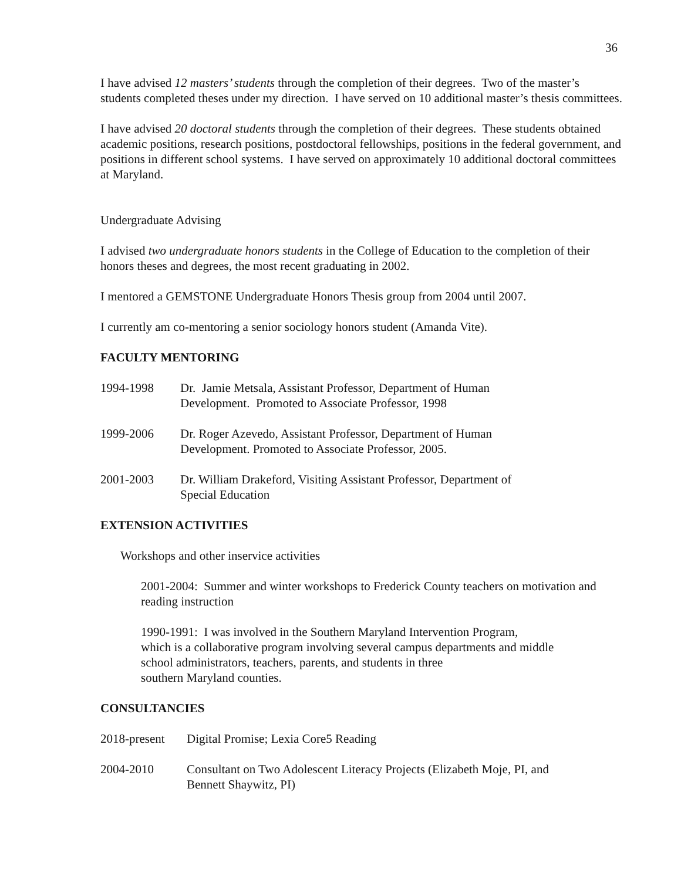36
I have advised 12 masters’ students through the completion of their degrees. Two of the master’s students completed theses under my direction. I have served on 10 additional master’s thesis committees.
I have advised 20 doctoral students through the completion of their degrees. These students obtained academic positions, research positions, postdoctoral fellowships, positions in the federal government, and positions in different school systems. I have served on approximately 10 additional doctoral committees at Maryland.
Undergraduate Advising
I advised two undergraduate honors students in the College of Education to the completion of their honors theses and degrees, the most recent graduating in 2002.
I mentored a GEMSTONE Undergraduate Honors Thesis group from 2004 until 2007.
I currently am co-mentoring a senior sociology honors student (Amanda Vite).
FACULTY MENTORING
1994-1998 Dr. Jamie Metsala, Assistant Professor, Department of Human
Development. Promoted to Associate Professor, 1998
1999-2006 Dr. Roger Azevedo, Assistant Professor, Department of Human
Development. Promoted to Associate Professor, 2005.
2001-2003 Dr. William Drakeford, Visiting Assistant Professor, Department of
Special Education
EXTENSION ACTIVITIES
Workshops and other inservice activities
2001-2004: Summer and winter workshops to Frederick County teachers on motivation and reading instruction
1990-1991: I was involved in the Southern Maryland Intervention Program,
which is a collaborative program involving several campus departments and middle
school administrators, teachers, parents, and students in three
southern Maryland counties.
CONSULTANCIES
2018-present
Digital Promise; Lexia Core5 Reading
2004-2010 Consultant on Two Adolescent Literacy Projects (Elizabeth Moje, PI, and
Bennett Shaywitz, PI)